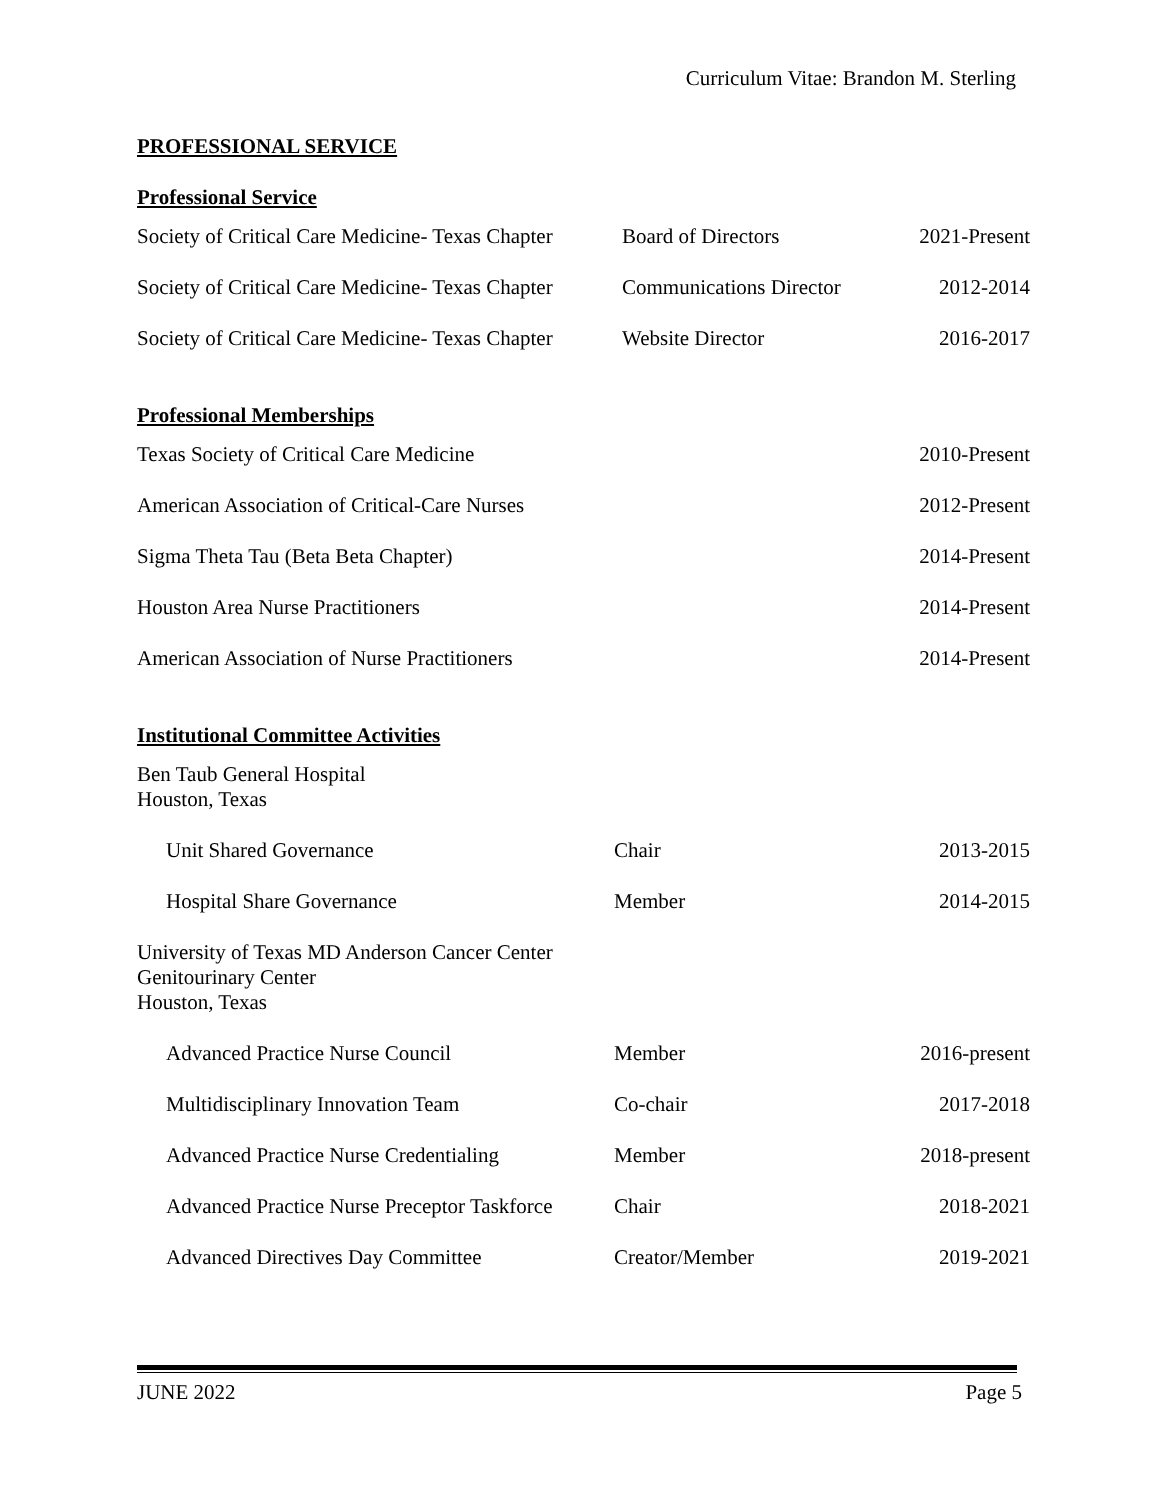Curriculum Vitae: Brandon M. Sterling
PROFESSIONAL SERVICE
Professional Service
| Society of Critical Care Medicine- Texas Chapter | Board of Directors | 2021-Present |
| Society of Critical Care Medicine- Texas Chapter | Communications Director | 2012-2014 |
| Society of Critical Care Medicine- Texas Chapter | Website Director | 2016-2017 |
Professional Memberships
| Texas Society of Critical Care Medicine | 2010-Present |
| American Association of Critical-Care Nurses | 2012-Present |
| Sigma Theta Tau (Beta Beta Chapter) | 2014-Present |
| Houston Area Nurse Practitioners | 2014-Present |
| American Association of Nurse Practitioners | 2014-Present |
Institutional Committee Activities
| Ben Taub General Hospital Houston, Texas | | |
| Unit Shared Governance | Chair | 2013-2015 |
| Hospital Share Governance | Member | 2014-2015 |
| University of Texas MD Anderson Cancer Center Genitourinary Center Houston, Texas | | |
| Advanced Practice Nurse Council | Member | 2016-present |
| Multidisciplinary Innovation Team | Co-chair | 2017-2018 |
| Advanced Practice Nurse Credentialing | Member | 2018-present |
| Advanced Practice Nurse Preceptor Taskforce | Chair | 2018-2021 |
| Advanced Directives Day Committee | Creator/Member | 2019-2021 |
JUNE 2022 Page 5